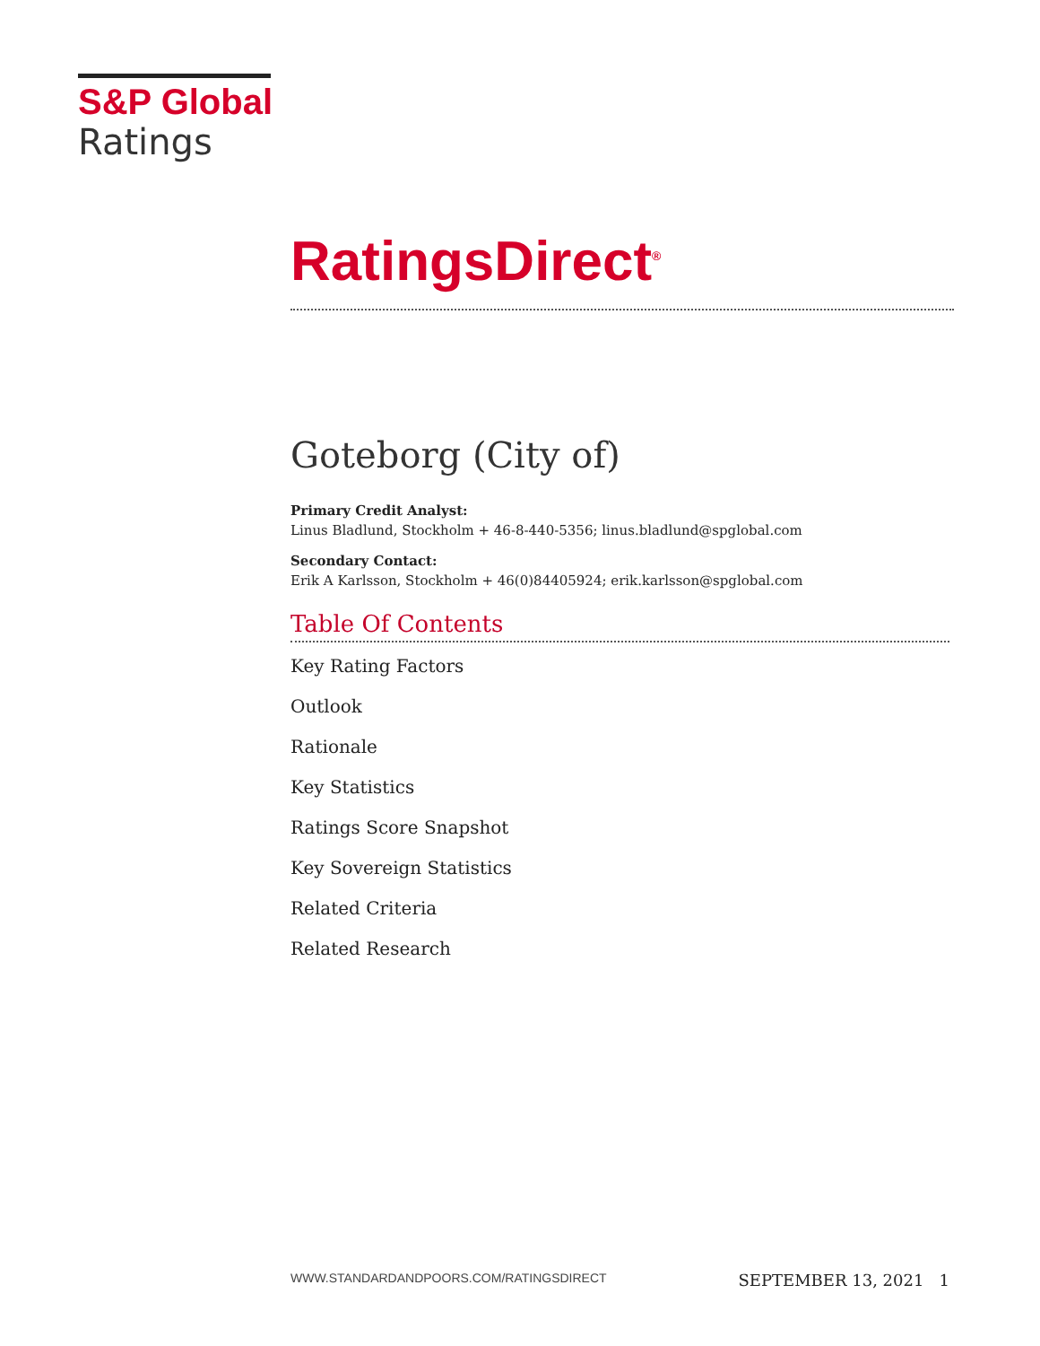S&P Global
Ratings
RatingsDirect<sup>®</sup>
Goteborg (City of)
Primary Credit Analyst:
Linus Bladlund, Stockholm + 46-8-440-5356; linus.bladlund@spglobal.com
Secondary Contact:
Erik A Karlsson, Stockholm + 46(0)84405924; erik.karlsson@spglobal.com
Table Of Contents
Key Rating Factors
Outlook
Rationale
Key Statistics
Ratings Score Snapshot
Key Sovereign Statistics
Related Criteria
Related Research
WWW.STANDARDANDPOORS.COM/RATINGSDIRECT SEPTEMBER 13, 2021 1